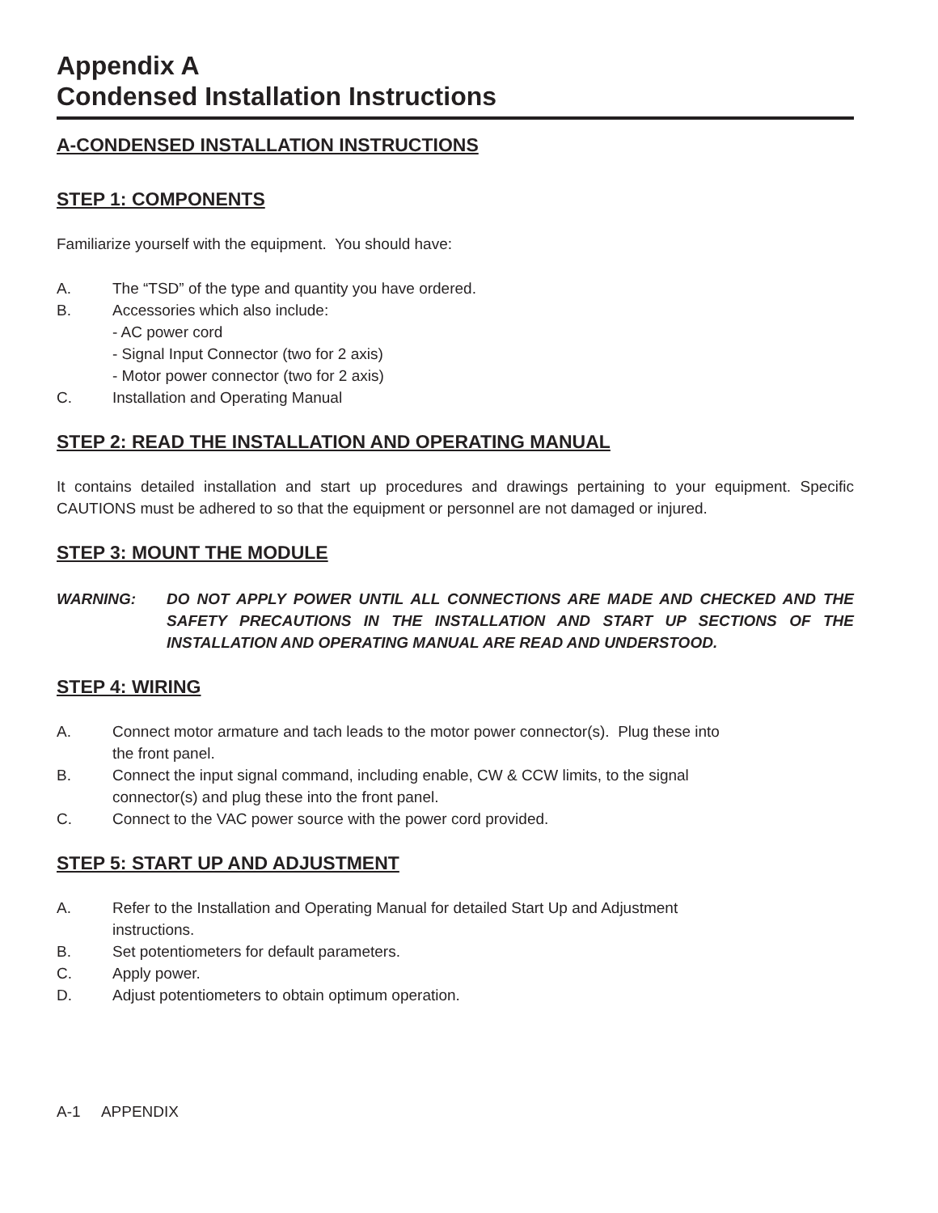Appendix A
Condensed Installation Instructions
A-CONDENSED INSTALLATION INSTRUCTIONS
STEP 1: COMPONENTS
Familiarize yourself with the equipment. You should have:
A. The “TSD” of the type and quantity you have ordered.
B. Accessories which also include:
- AC power cord
- Signal Input Connector (two for 2 axis)
- Motor power connector (two for 2 axis)
C. Installation and Operating Manual
STEP 2: READ THE INSTALLATION AND OPERATING MANUAL
It contains detailed installation and start up procedures and drawings pertaining to your equipment. Specific CAUTIONS must be adhered to so that the equipment or personnel are not damaged or injured.
STEP 3: MOUNT THE MODULE
WARNING: DO NOT APPLY POWER UNTIL ALL CONNECTIONS ARE MADE AND CHECKED AND THE SAFETY PRECAUTIONS IN THE INSTALLATION AND START UP SECTIONS OF THE INSTALLATION AND OPERATING MANUAL ARE READ AND UNDERSTOOD.
STEP 4: WIRING
A. Connect motor armature and tach leads to the motor power connector(s). Plug these into the front panel.
B. Connect the input signal command, including enable, CW & CCW limits, to the signal connector(s) and plug these into the front panel.
C. Connect to the VAC power source with the power cord provided.
STEP 5: START UP AND ADJUSTMENT
A. Refer to the Installation and Operating Manual for detailed Start Up and Adjustment instructions.
B. Set potentiometers for default parameters.
C. Apply power.
D. Adjust potentiometers to obtain optimum operation.
A-1 APPENDIX